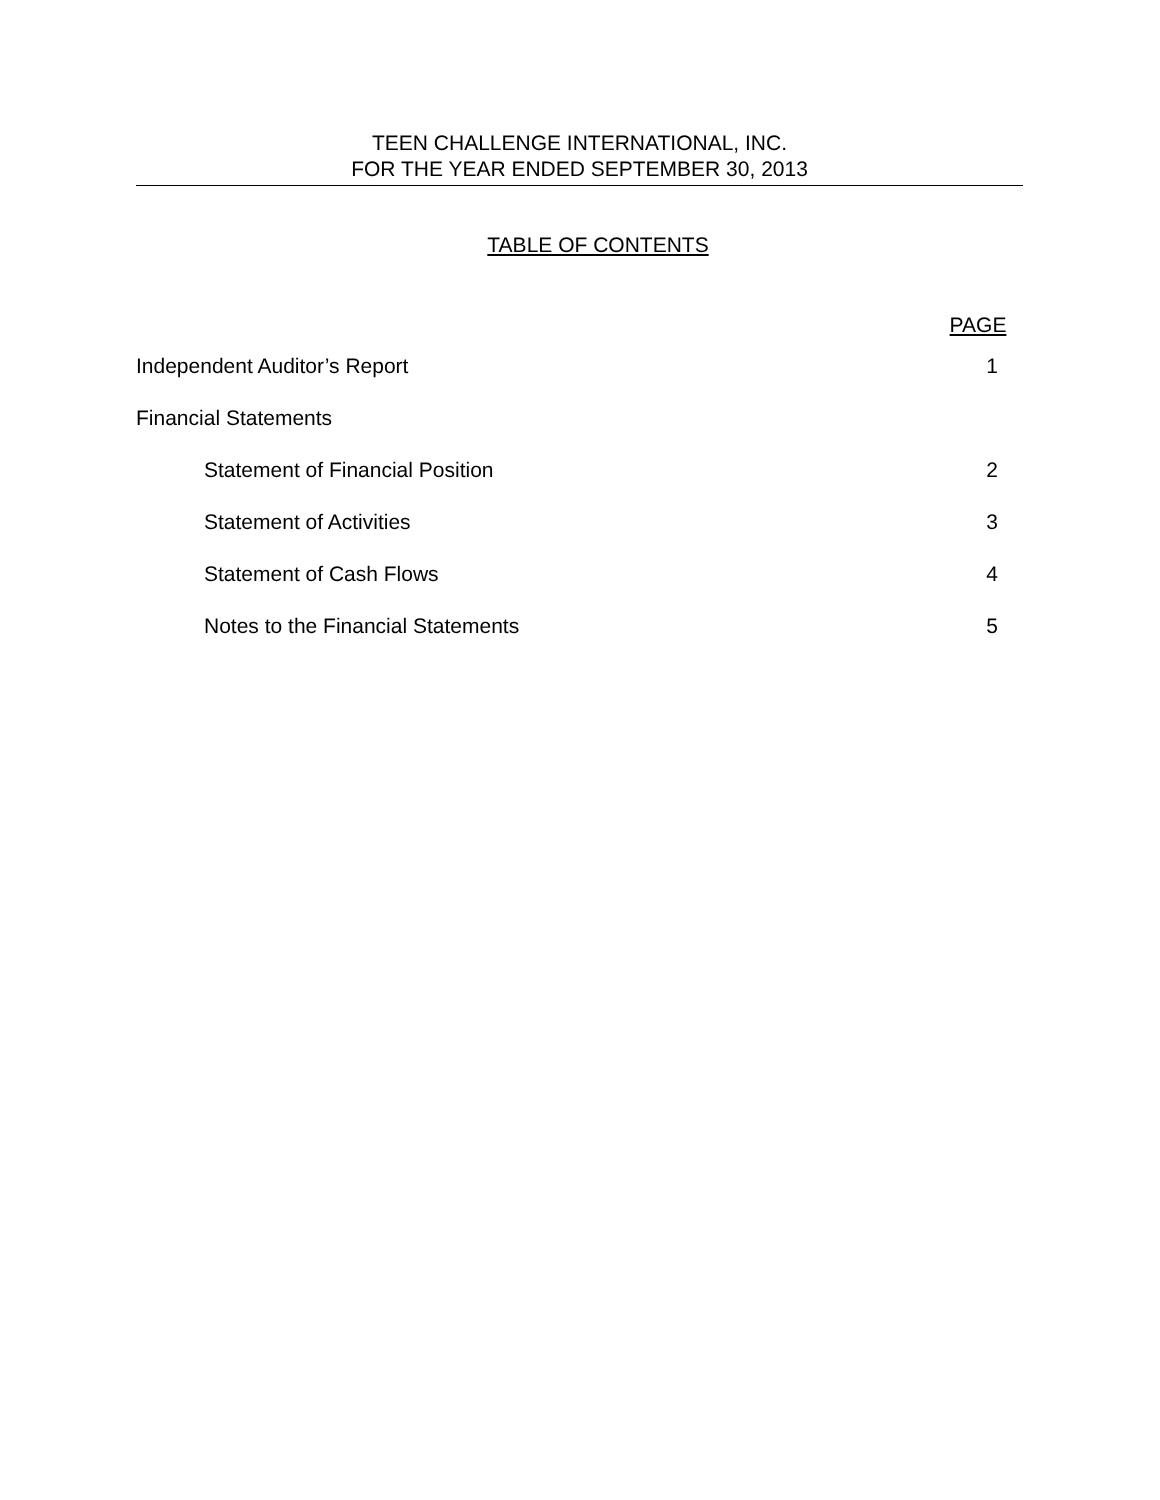TEEN CHALLENGE INTERNATIONAL, INC.
FOR THE YEAR ENDED SEPTEMBER 30, 2013
TABLE OF CONTENTS
PAGE
Independent Auditor’s Report 1
Financial Statements
Statement of Financial Position 2
Statement of Activities 3
Statement of Cash Flows 4
Notes to the Financial Statements 5